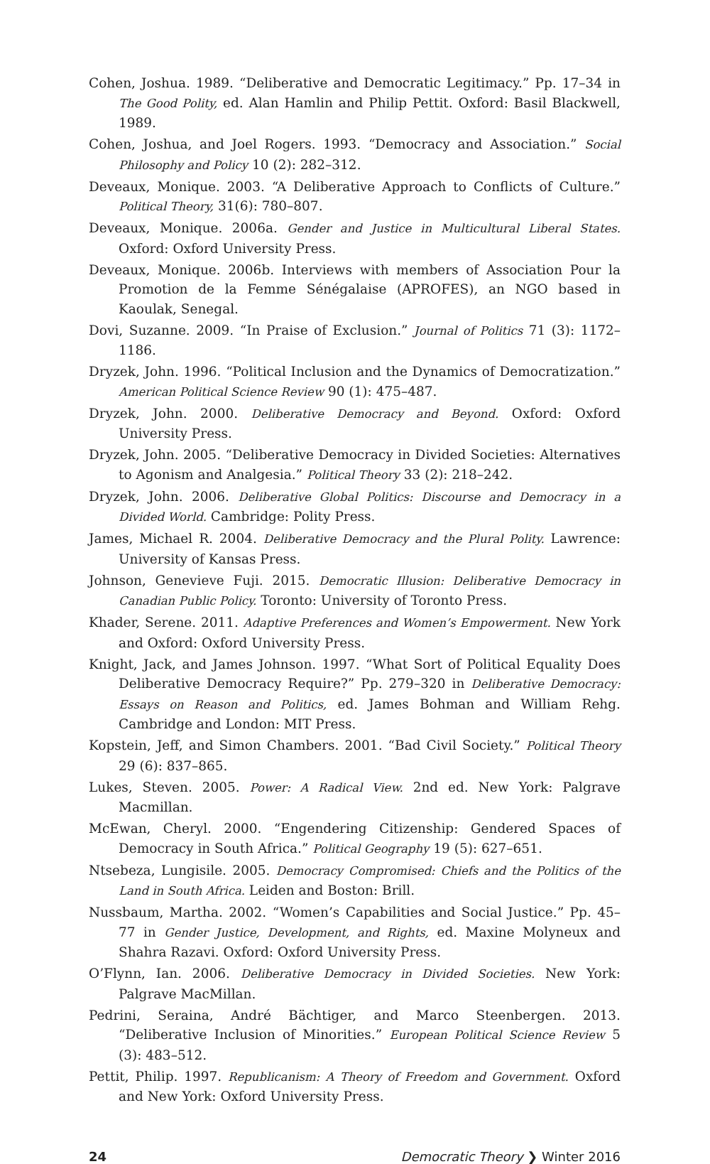Cohen, Joshua. 1989. “Deliberative and Democratic Legitimacy.” Pp. 17–34 in The Good Polity, ed. Alan Hamlin and Philip Pettit. Oxford: Basil Blackwell, 1989.
Cohen, Joshua, and Joel Rogers. 1993. “Democracy and Association.” Social Philosophy and Policy 10 (2): 282–312.
Deveaux, Monique. 2003. “A Deliberative Approach to Conflicts of Culture.” Political Theory, 31(6): 780–807.
Deveaux, Monique. 2006a. Gender and Justice in Multicultural Liberal States. Oxford: Oxford University Press.
Deveaux, Monique. 2006b. Interviews with members of Association Pour la Promotion de la Femme Sénégalaise (APROFES), an NGO based in Kaoulak, Senegal.
Dovi, Suzanne. 2009. “In Praise of Exclusion.” Journal of Politics 71 (3): 1172–1186.
Dryzek, John. 1996. “Political Inclusion and the Dynamics of Democratization.” American Political Science Review 90 (1): 475–487.
Dryzek, John. 2000. Deliberative Democracy and Beyond. Oxford: Oxford University Press.
Dryzek, John. 2005. “Deliberative Democracy in Divided Societies: Alternatives to Agonism and Analgesia.” Political Theory 33 (2): 218–242.
Dryzek, John. 2006. Deliberative Global Politics: Discourse and Democracy in a Divided World. Cambridge: Polity Press.
James, Michael R. 2004. Deliberative Democracy and the Plural Polity. Lawrence: University of Kansas Press.
Johnson, Genevieve Fuji. 2015. Democratic Illusion: Deliberative Democracy in Canadian Public Policy. Toronto: University of Toronto Press.
Khader, Serene. 2011. Adaptive Preferences and Women’s Empowerment. New York and Oxford: Oxford University Press.
Knight, Jack, and James Johnson. 1997. “What Sort of Political Equality Does Deliberative Democracy Require?” Pp. 279–320 in Deliberative Democracy: Essays on Reason and Politics, ed. James Bohman and William Rehg. Cambridge and London: MIT Press.
Kopstein, Jeff, and Simon Chambers. 2001. “Bad Civil Society.” Political Theory 29 (6): 837–865.
Lukes, Steven. 2005. Power: A Radical View. 2nd ed. New York: Palgrave Macmillan.
McEwan, Cheryl. 2000. “Engendering Citizenship: Gendered Spaces of Democracy in South Africa.” Political Geography 19 (5): 627–651.
Ntsebeza, Lungisile. 2005. Democracy Compromised: Chiefs and the Politics of the Land in South Africa. Leiden and Boston: Brill.
Nussbaum, Martha. 2002. “Women’s Capabilities and Social Justice.” Pp. 45–77 in Gender Justice, Development, and Rights, ed. Maxine Molyneux and Shahra Razavi. Oxford: Oxford University Press.
O’Flynn, Ian. 2006. Deliberative Democracy in Divided Societies. New York: Palgrave MacMillan.
Pedrini, Seraina, André Bächtiger, and Marco Steenbergen. 2013. “Deliberative Inclusion of Minorities.” European Political Science Review 5 (3): 483–512.
Pettit, Philip. 1997. Republicanism: A Theory of Freedom and Government. Oxford and New York: Oxford University Press.
24 Democratic Theory ❯ Winter 2016